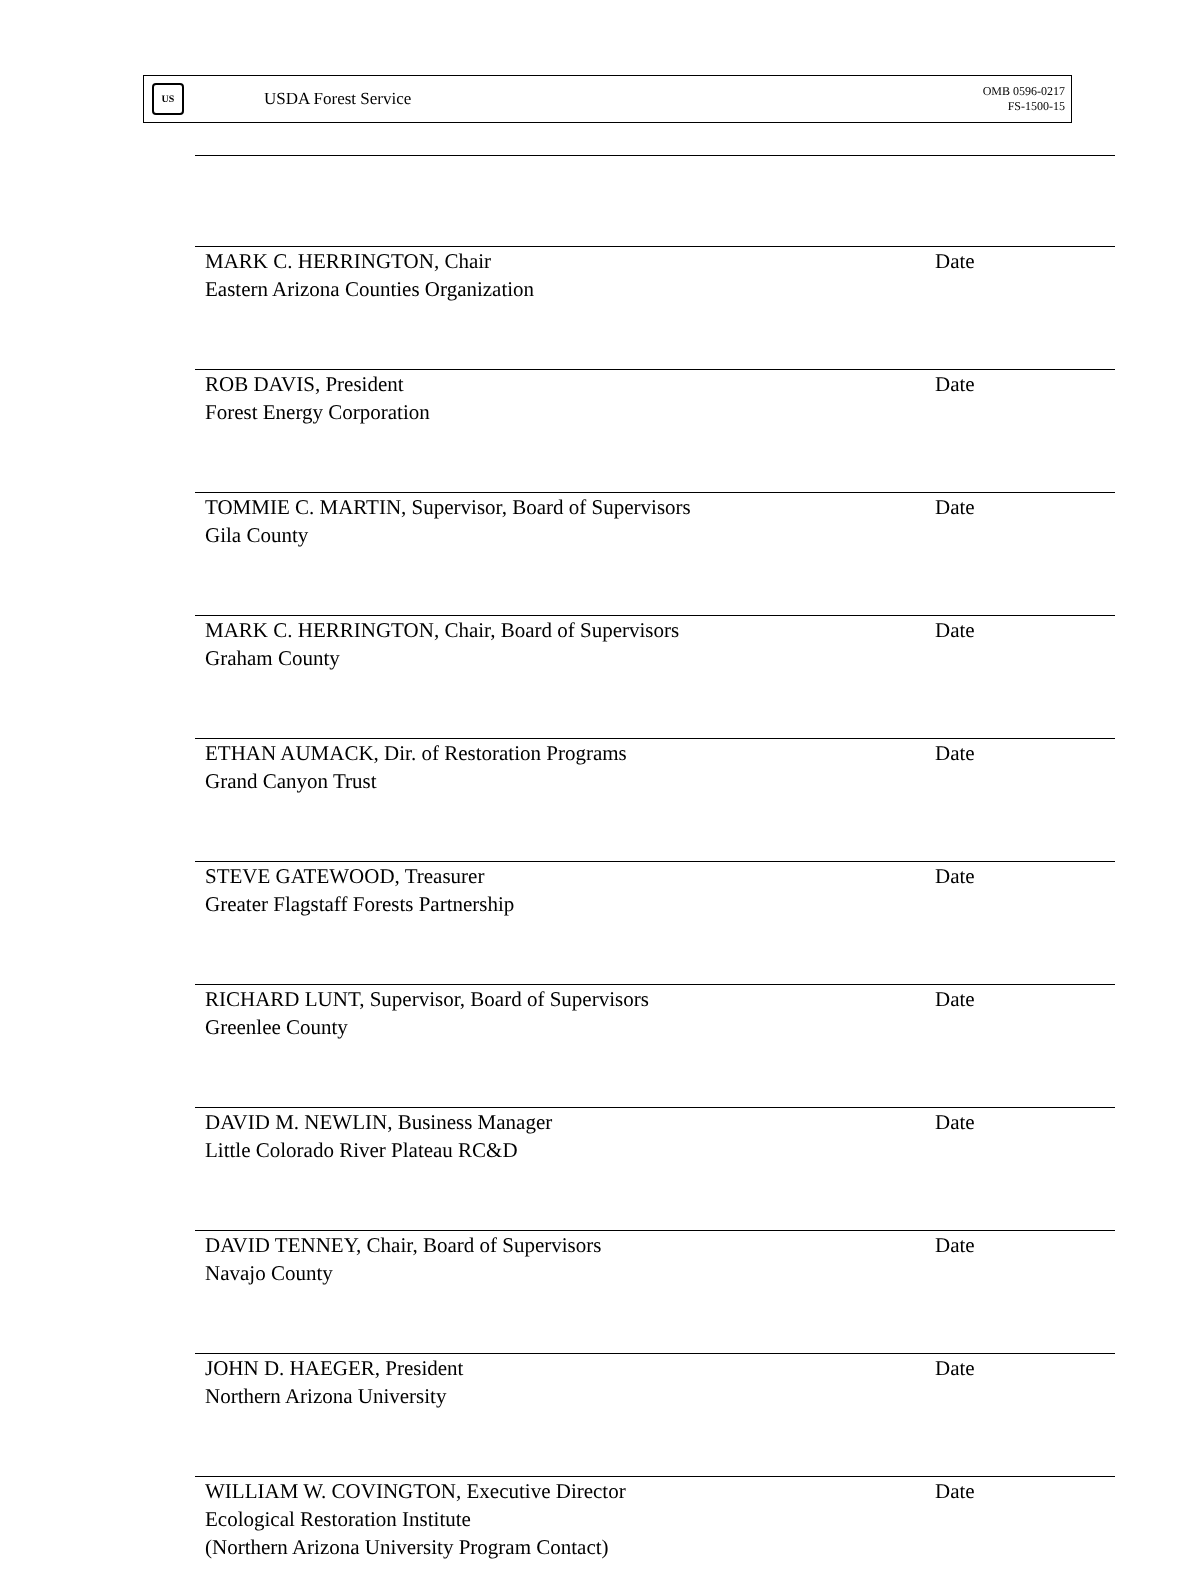US
USDA Forest Service
OMB 0596-0217
FS-1500-15
MARK C. HERRINGTON, Chair Date
Eastern Arizona Counties Organization
ROB DAVIS, President Date
Forest Energy Corporation
TOMMIE C. MARTIN, Supervisor, Board of Supervisors Date
Gila County
MARK C. HERRINGTON, Chair, Board of Supervisors Date
Graham County
ETHAN AUMACK, Dir. of Restoration Programs Date
Grand Canyon Trust
STEVE GATEWOOD, Treasurer Date
Greater Flagstaff Forests Partnership
RICHARD LUNT, Supervisor, Board of Supervisors Date
Greenlee County
DAVID M. NEWLIN, Business Manager Date
Little Colorado River Plateau RC&D
DAVID TENNEY, Chair, Board of Supervisors Date
Navajo County
JOHN D. HAEGER, President Date
Northern Arizona University
WILLIAM W. COVINGTON, Executive Director Date
Ecological Restoration Institute
(Northern Arizona University Program Contact)